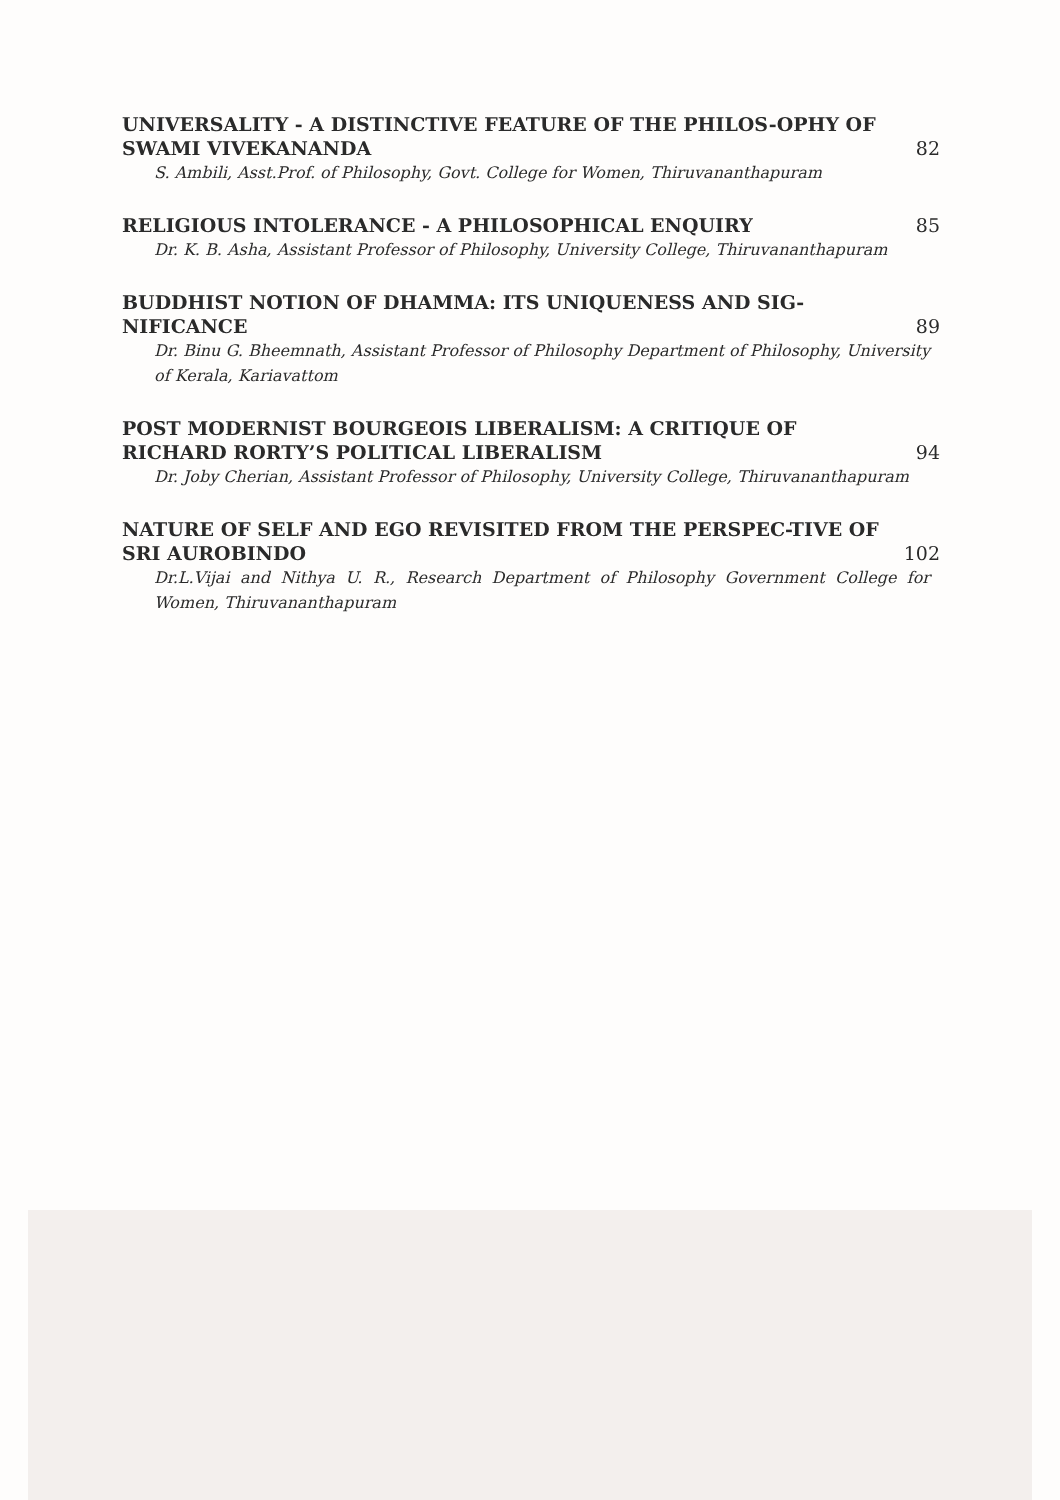UNIVERSALITY - A DISTINCTIVE FEATURE OF THE PHILOS-OPHY OF SWAMI VIVEKANANDA 82
S. Ambili, Asst.Prof. of Philosophy, Govt. College for Women, Thiruvananthapuram
RELIGIOUS INTOLERANCE - A PHILOSOPHICAL ENQUIRY 85
Dr. K. B. Asha, Assistant Professor of Philosophy, University College, Thiruvananthapuram
BUDDHIST NOTION OF DHAMMA: ITS UNIQUENESS AND SIG-NIFICANCE 89
Dr. Binu G. Bheemnath, Assistant Professor of Philosophy Department of Philosophy, University of Kerala, Kariavattom
POST MODERNIST BOURGEOIS LIBERALISM: A CRITIQUE OF RICHARD RORTY’S POLITICAL LIBERALISM 94
Dr. Joby Cherian, Assistant Professor of Philosophy, University College, Thiruvananthapuram
NATURE OF SELF AND EGO REVISITED FROM THE PERSPEC-TIVE OF SRI AUROBINDO 102
Dr.L.Vijai and Nithya U. R., Research Department of Philosophy Government College for Women, Thiruvananthapuram